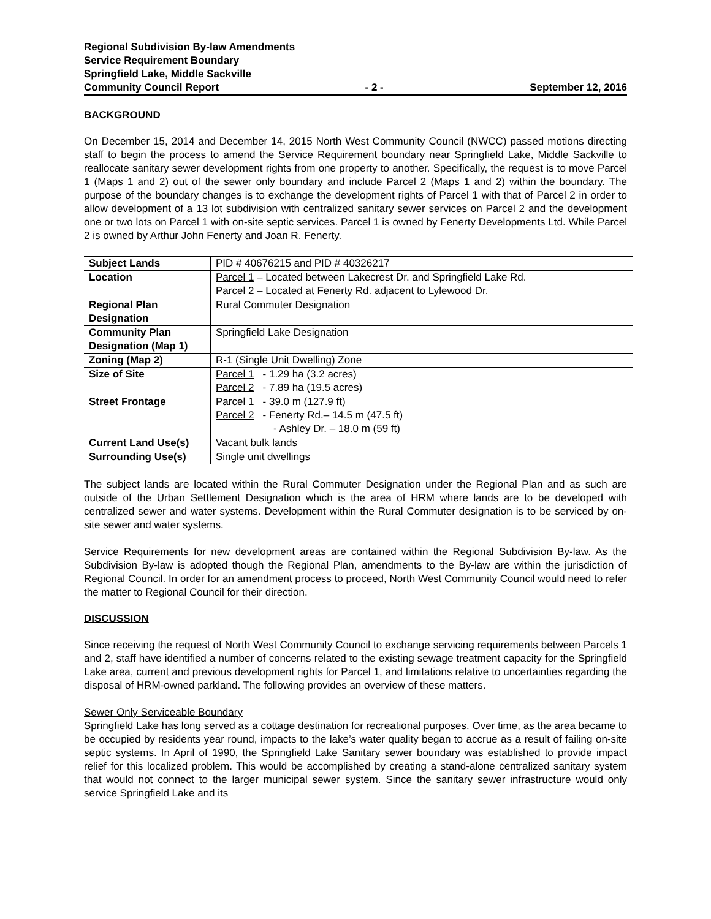Regional Subdivision By-law Amendments
Service Requirement Boundary
Springfield Lake, Middle Sackville
Community Council Report - 2 - September 12, 2016
BACKGROUND
On December 15, 2014 and December 14, 2015 North West Community Council (NWCC) passed motions directing staff to begin the process to amend the Service Requirement boundary near Springfield Lake, Middle Sackville to reallocate sanitary sewer development rights from one property to another. Specifically, the request is to move Parcel 1 (Maps 1 and 2) out of the sewer only boundary and include Parcel 2 (Maps 1 and 2) within the boundary. The purpose of the boundary changes is to exchange the development rights of Parcel 1 with that of Parcel 2 in order to allow development of a 13 lot subdivision with centralized sanitary sewer services on Parcel 2 and the development one or two lots on Parcel 1 with on-site septic services. Parcel 1 is owned by Fenerty Developments Ltd. While Parcel 2 is owned by Arthur John Fenerty and Joan R. Fenerty.
| Subject Lands | PID # 40676215 and PID # 40326217 |
| Location | Parcel 1 – Located between Lakecrest Dr. and Springfield Lake Rd. Parcel 2 – Located at Fenerty Rd. adjacent to Lylewood Dr. |
| Regional Plan Designation | Rural Commuter Designation |
| Community Plan Designation (Map 1) | Springfield Lake Designation |
| Zoning (Map 2) | R-1 (Single Unit Dwelling) Zone |
| Size of Site | Parcel 1 - 1.29 ha (3.2 acres) Parcel 2 - 7.89 ha (19.5 acres) |
| Street Frontage | Parcel 1 - 39.0 m (127.9 ft) Parcel 2 - Fenerty Rd.– 14.5 m (47.5 ft) - Ashley Dr. – 18.0 m (59 ft) |
| Current Land Use(s) | Vacant bulk lands |
| Surrounding Use(s) | Single unit dwellings |
The subject lands are located within the Rural Commuter Designation under the Regional Plan and as such are outside of the Urban Settlement Designation which is the area of HRM where lands are to be developed with centralized sewer and water systems. Development within the Rural Commuter designation is to be serviced by on-site sewer and water systems.
Service Requirements for new development areas are contained within the Regional Subdivision By-law. As the Subdivision By-law is adopted though the Regional Plan, amendments to the By-law are within the jurisdiction of Regional Council. In order for an amendment process to proceed, North West Community Council would need to refer the matter to Regional Council for their direction.
DISCUSSION
Since receiving the request of North West Community Council to exchange servicing requirements between Parcels 1 and 2, staff have identified a number of concerns related to the existing sewage treatment capacity for the Springfield Lake area, current and previous development rights for Parcel 1, and limitations relative to uncertainties regarding the disposal of HRM-owned parkland. The following provides an overview of these matters.
Sewer Only Serviceable Boundary
Springfield Lake has long served as a cottage destination for recreational purposes. Over time, as the area became to be occupied by residents year round, impacts to the lake’s water quality began to accrue as a result of failing on-site septic systems. In April of 1990, the Springfield Lake Sanitary sewer boundary was established to provide impact relief for this localized problem. This would be accomplished by creating a stand-alone centralized sanitary system that would not connect to the larger municipal sewer system. Since the sanitary sewer infrastructure would only service Springfield Lake and its